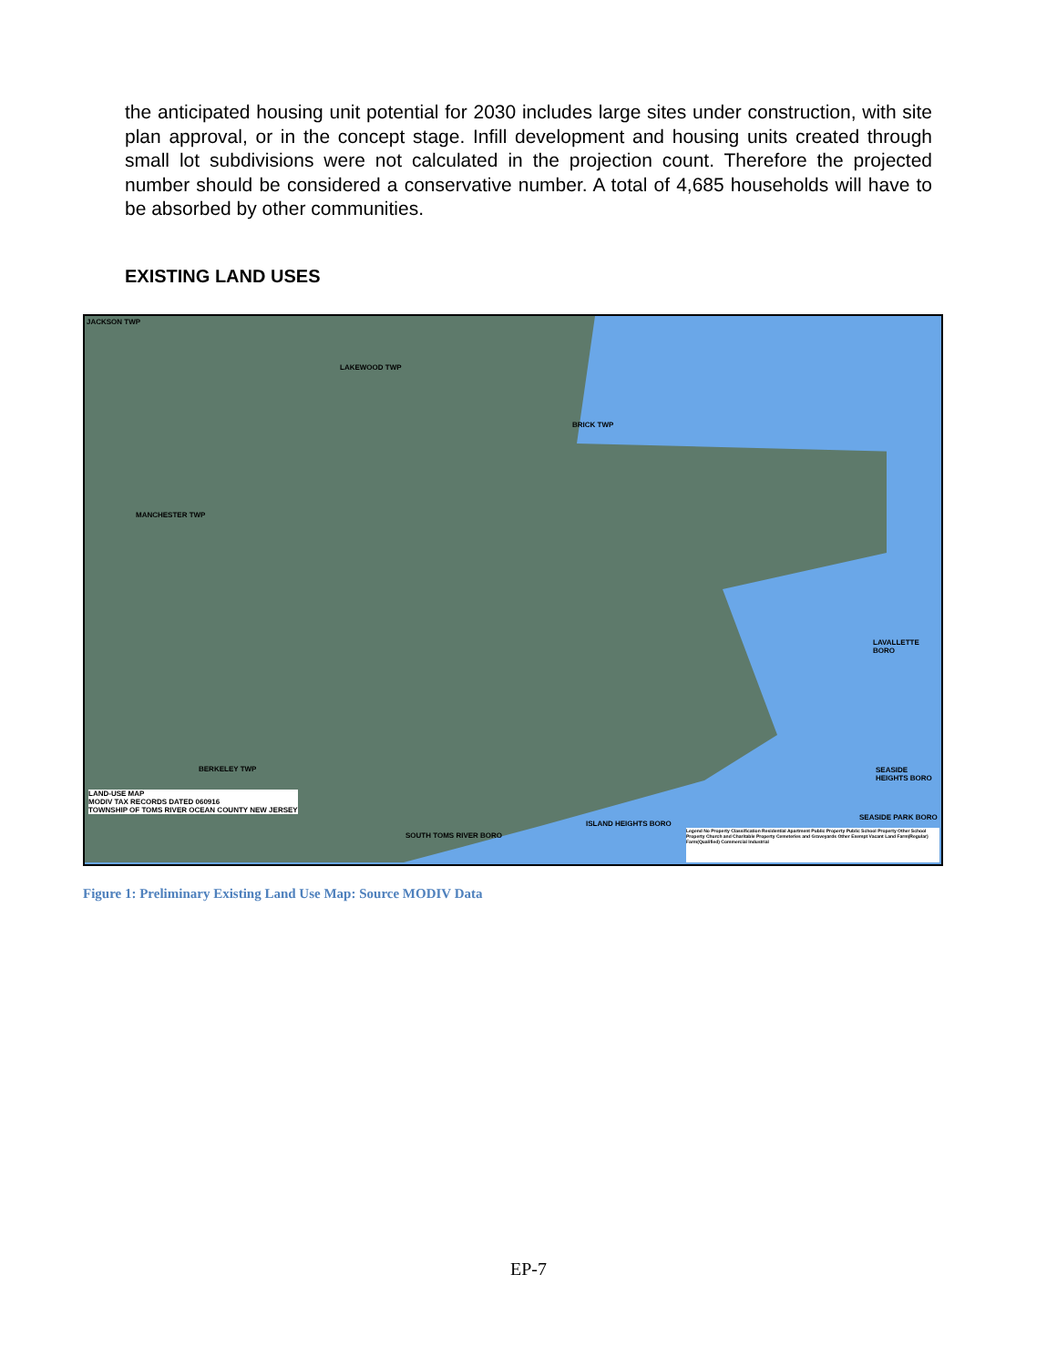the anticipated housing unit potential for 2030 includes large sites under construction, with site plan approval, or in the concept stage. Infill development and housing units created through small lot subdivisions were not calculated in the projection count. Therefore the projected number should be considered a conservative number. A total of 4,685 households will have to be absorbed by other communities.
EXISTING LAND USES
JACKSON TWP
LAKEWOOD TWP
BRICK TWP
MANCHESTER TWP
LAVALLETTE BORO
BERKELEY TWP SEASIDE HEIGHTS BORO
LAND-USE MAP
MODIV TAX RECORDS DATED 060916
TOWNSHIP OF TOMS RIVER OCEAN COUNTY NEW JERSEY
ISLAND HEIGHTS BORO
SEASIDE PARK BORO
SOUTH TOMS RIVER BORO
Legend No Property Classification Residential Apartment Public Property Public School Property Other School Property Church and Charitable Property Cemeteries and Graveyards Other Exempt Vacant Land Farm(Regular) Farm(Qualified) Commercial Industrial
Figure 1: Preliminary Existing Land Use Map: Source MODIV Data
EP-7